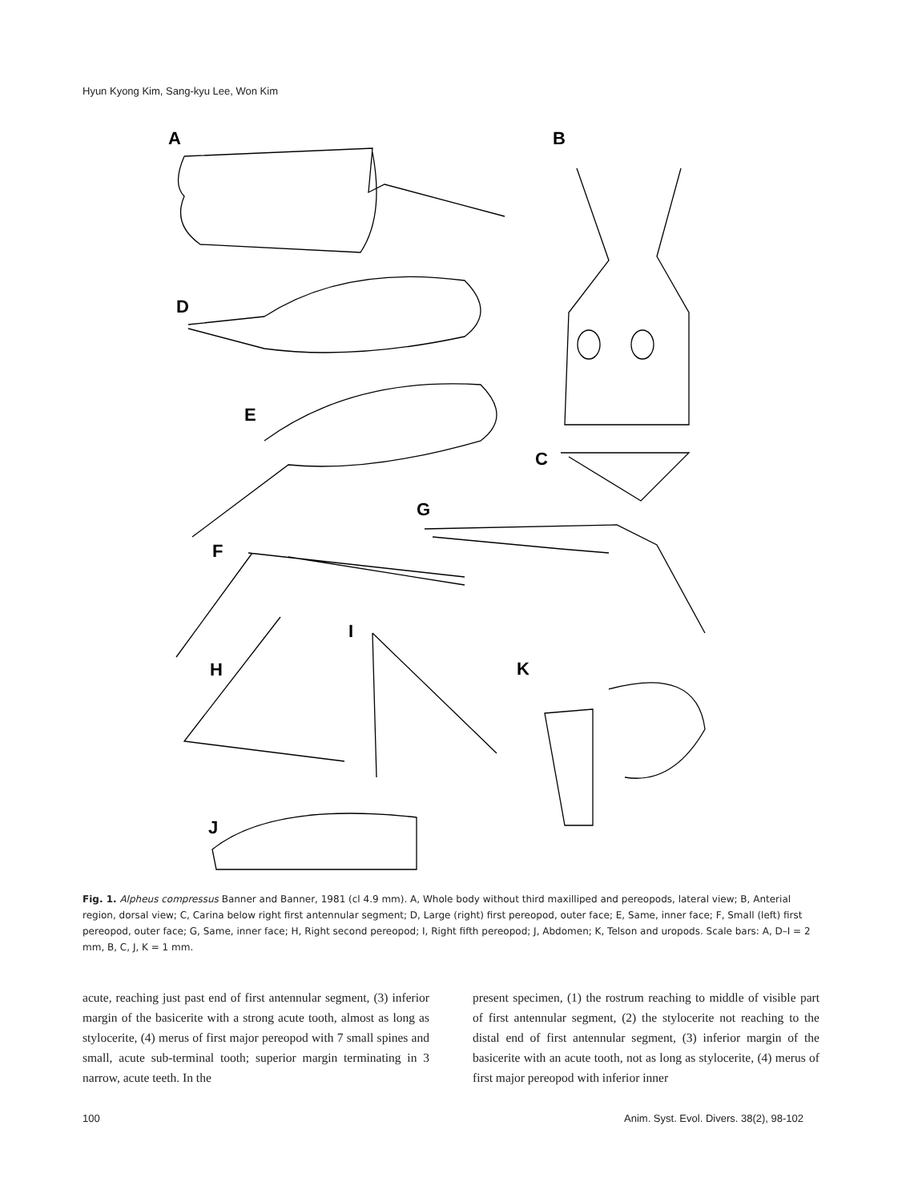Hyun Kyong Kim, Sang-kyu Lee, Won Kim
A
B
D
E
C
G
F
I
H
K
J
Fig. 1. Alpheus compressus Banner and Banner, 1981 (cl 4.9 mm). A, Whole body without third maxilliped and pereopods, lateral view; B, Anterial region, dorsal view; C, Carina below right first antennular segment; D, Large (right) first pereopod, outer face; E, Same, inner face; F, Small (left) first pereopod, outer face; G, Same, inner face; H, Right second pereopod; I, Right fifth pereopod; J, Abdomen; K, Telson and uropods. Scale bars: A, D–I = 2 mm, B, C, J, K = 1 mm.
acute, reaching just past end of first antennular segment, (3) inferior margin of the basicerite with a strong acute tooth, almost as long as stylocerite, (4) merus of first major pereopod with 7 small spines and small, acute sub-terminal tooth; superior margin terminating in 3 narrow, acute teeth. In the
present specimen, (1) the rostrum reaching to middle of visible part of first antennular segment, (2) the stylocerite not reaching to the distal end of first antennular segment, (3) inferior margin of the basicerite with an acute tooth, not as long as stylocerite, (4) merus of first major pereopod with inferior inner
100 Anim. Syst. Evol. Divers. 38(2), 98-102